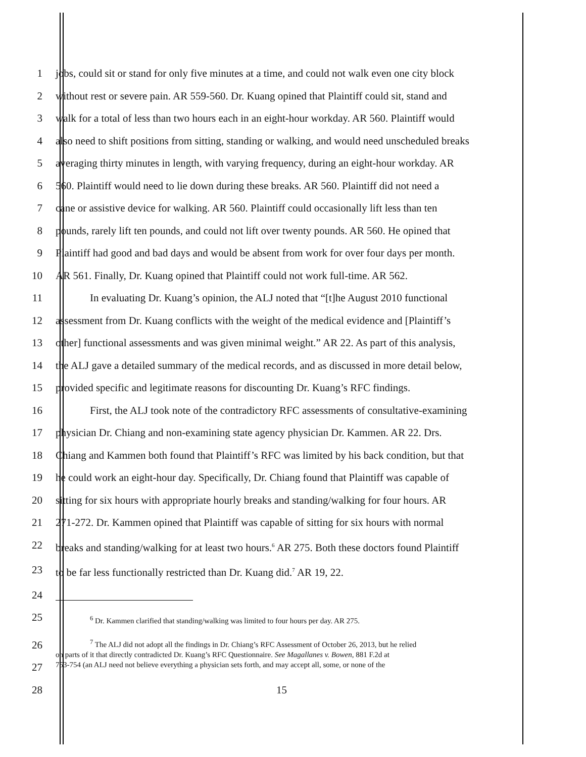1 jobs, could sit or stand for only five minutes at a time, and could not walk even one city block
2 without rest or severe pain. AR 559-560. Dr. Kuang opined that Plaintiff could sit, stand and
3 walk for a total of less than two hours each in an eight-hour workday. AR 560. Plaintiff would
4 also need to shift positions from sitting, standing or walking, and would need unscheduled breaks
5 averaging thirty minutes in length, with varying frequency, during an eight-hour workday. AR
6 560. Plaintiff would need to lie down during these breaks. AR 560. Plaintiff did not need a
7 cane or assistive device for walking. AR 560. Plaintiff could occasionally lift less than ten
8 pounds, rarely lift ten pounds, and could not lift over twenty pounds. AR 560. He opined that
9 Plaintiff had good and bad days and would be absent from work for over four days per month.
10 AR 561. Finally, Dr. Kuang opined that Plaintiff could not work full-time. AR 562.
11 In evaluating Dr. Kuang’s opinion, the ALJ noted that “[t]he August 2010 functional
12 assessment from Dr. Kuang conflicts with the weight of the medical evidence and [Plaintiff’s
13 other] functional assessments and was given minimal weight.” AR 22. As part of this analysis,
14 the ALJ gave a detailed summary of the medical records, and as discussed in more detail below,
15 provided specific and legitimate reasons for discounting Dr. Kuang’s RFC findings.
16 First, the ALJ took note of the contradictory RFC assessments of consultative-examining
17 physician Dr. Chiang and non-examining state agency physician Dr. Kammen. AR 22. Drs.
18 Chiang and Kammen both found that Plaintiff’s RFC was limited by his back condition, but that
19 he could work an eight-hour day. Specifically, Dr. Chiang found that Plaintiff was capable of
20 sitting for six hours with appropriate hourly breaks and standing/walking for four hours. AR
21 271-272. Dr. Kammen opined that Plaintiff was capable of sitting for six hours with normal
22 breaks and standing/walking for at least two hours.<sup>6</sup> AR 275. Both these doctors found Plaintiff
23 to be far less functionally restricted than Dr. Kuang did.<sup>7</sup> AR 19, 22.
24
25
<sup>6</sup> Dr. Kammen clarified that standing/walking was limited to four hours per day. AR 275.
26
27
<sup>7</sup> The ALJ did not adopt all the findings in Dr. Chiang’s RFC Assessment of October 26, 2013, but he relied
on parts of it that directly contradicted Dr. Kuang’s RFC Questionnaire. See Magallanes v. Bowen, 881 F.2d at
753-754 (an ALJ need not believe everything a physician sets forth, and may accept all, some, or none of the
28 15